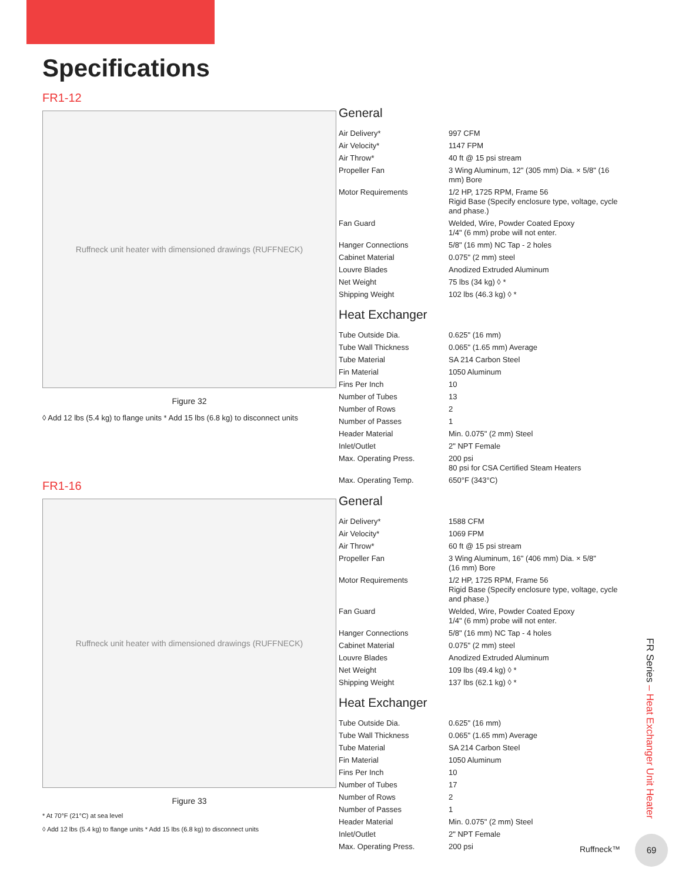Specifications
FR1-12
Ruffneck unit heater with dimensioned drawings (RUFFNECK)
Figure 32
◊ Add 12 lbs (5.4 kg) to flange units * Add 15 lbs (6.8 kg) to disconnect units
General
| Air Delivery* | 997 CFM |
| Air Velocity* | 1147 FPM |
| Air Throw* | 40 ft @ 15 psi stream |
| Propeller Fan | 3 Wing Aluminum, 12" (305 mm) Dia. × 5/8" (16 mm) Bore |
| Motor Requirements | 1/2 HP, 1725 RPM, Frame 56 Rigid Base (Specify enclosure type, voltage, cycle and phase.) |
| Fan Guard | Welded, Wire, Powder Coated Epoxy 1/4" (6 mm) probe will not enter. |
| Hanger Connections | 5/8" (16 mm) NC Tap - 2 holes |
| Cabinet Material | 0.075" (2 mm) steel |
| Louvre Blades | Anodized Extruded Aluminum |
| Net Weight | 75 lbs (34 kg) ◊ * |
| Shipping Weight | 102 lbs (46.3 kg) ◊ * |
Heat Exchanger
| Tube Outside Dia. | 0.625" (16 mm) |
| Tube Wall Thickness | 0.065" (1.65 mm) Average |
| Tube Material | SA 214 Carbon Steel |
| Fin Material | 1050 Aluminum |
| Fins Per Inch | 10 |
| Number of Tubes | 13 |
| Number of Rows | 2 |
| Number of Passes | 1 |
| Header Material | Min. 0.075" (2 mm) Steel |
| Inlet/Outlet | 2" NPT Female |
| Max. Operating Press. | 200 psi 80 psi for CSA Certified Steam Heaters |
| Max. Operating Temp. | 650°F (343°C) |
FR1-16
Ruffneck unit heater with dimensioned drawings (RUFFNECK)
Figure 33
* At 70°F (21°C) at sea level
◊ Add 12 lbs (5.4 kg) to flange units * Add 15 lbs (6.8 kg) to disconnect units
General
| Air Delivery* | 1588 CFM |
| Air Velocity* | 1069 FPM |
| Air Throw* | 60 ft @ 15 psi stream |
| Propeller Fan | 3 Wing Aluminum, 16" (406 mm) Dia. × 5/8" (16 mm) Bore |
| Motor Requirements | 1/2 HP, 1725 RPM, Frame 56 Rigid Base (Specify enclosure type, voltage, cycle and phase.) |
| Fan Guard | Welded, Wire, Powder Coated Epoxy 1/4" (6 mm) probe will not enter. |
| Hanger Connections | 5/8" (16 mm) NC Tap - 4 holes |
| Cabinet Material | 0.075" (2 mm) steel |
| Louvre Blades | Anodized Extruded Aluminum |
| Net Weight | 109 lbs (49.4 kg) ◊ * |
| Shipping Weight | 137 lbs (62.1 kg) ◊ * |
Heat Exchanger
| Tube Outside Dia. | 0.625" (16 mm) |
| Tube Wall Thickness | 0.065" (1.65 mm) Average |
| Tube Material | SA 214 Carbon Steel |
| Fin Material | 1050 Aluminum |
| Fins Per Inch | 10 |
| Number of Tubes | 17 |
| Number of Rows | 2 |
| Number of Passes | 1 |
| Header Material | Min. 0.075" (2 mm) Steel |
| Inlet/Outlet | 2" NPT Female |
| Max. Operating Press. | 200 psi |
FR Series – Heat Exchanger Unit Heater
Ruffneck™
69